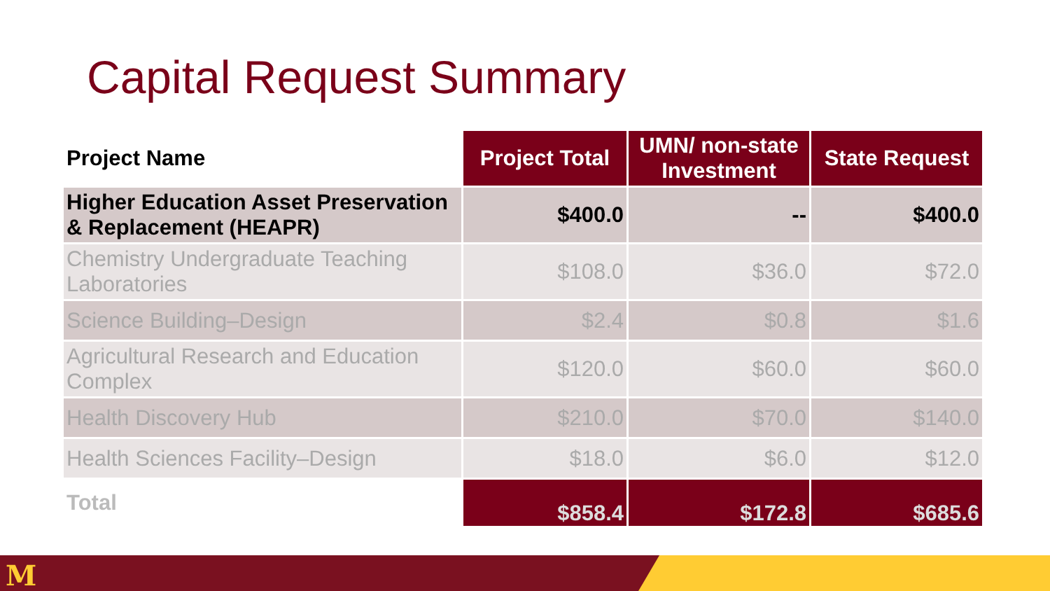Capital Request Summary
| Project Name | Project Total | UMN/ non-state Investment | State Request |
| --- | --- | --- | --- |
| Higher Education Asset Preservation & Replacement (HEAPR) | $400.0 | -- | $400.0 |
| Chemistry Undergraduate Teaching Laboratories | $108.0 | $36.0 | $72.0 |
| Science Building–Design | $2.4 | $0.8 | $1.6 |
| Agricultural Research and Education Complex | $120.0 | $60.0 | $60.0 |
| Health Discovery Hub | $210.0 | $70.0 | $140.0 |
| Health Sciences Facility–Design | $18.0 | $6.0 | $12.0 |
| Total | $858.4 | $172.8 | $685.6 |
M